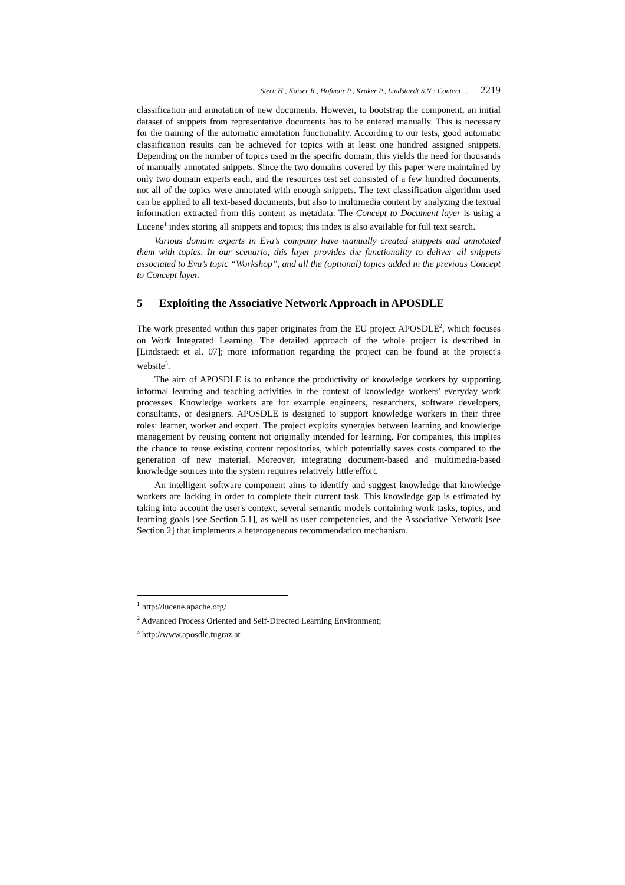Stern H., Kaiser R., Hofmair P., Kraker P., Lindstaedt S.N.: Content ... 2219
classification and annotation of new documents. However, to bootstrap the component, an initial dataset of snippets from representative documents has to be entered manually. This is necessary for the training of the automatic annotation functionality. According to our tests, good automatic classification results can be achieved for topics with at least one hundred assigned snippets. Depending on the number of topics used in the specific domain, this yields the need for thousands of manually annotated snippets. Since the two domains covered by this paper were maintained by only two domain experts each, and the resources test set consisted of a few hundred documents, not all of the topics were annotated with enough snippets. The text classification algorithm used can be applied to all text-based documents, but also to multimedia content by analyzing the textual information extracted from this content as metadata. The Concept to Document layer is using a Lucene<sup>1</sup> index storing all snippets and topics; this index is also available for full text search.
Various domain experts in Eva’s company have manually created snippets and annotated them with topics. In our scenario, this layer provides the functionality to deliver all snippets associated to Eva’s topic “Workshop”, and all the (optional) topics added in the previous Concept to Concept layer.
5 Exploiting the Associative Network Approach in APOSDLE
The work presented within this paper originates from the EU project APOSDLE<sup>2</sup>, which focuses on Work Integrated Learning. The detailed approach of the whole project is described in [Lindstaedt et al. 07]; more information regarding the project can be found at the project's website<sup>3</sup>.
The aim of APOSDLE is to enhance the productivity of knowledge workers by supporting informal learning and teaching activities in the context of knowledge workers' everyday work processes. Knowledge workers are for example engineers, researchers, software developers, consultants, or designers. APOSDLE is designed to support knowledge workers in their three roles: learner, worker and expert. The project exploits synergies between learning and knowledge management by reusing content not originally intended for learning. For companies, this implies the chance to reuse existing content repositories, which potentially saves costs compared to the generation of new material. Moreover, integrating document-based and multimedia-based knowledge sources into the system requires relatively little effort.
An intelligent software component aims to identify and suggest knowledge that knowledge workers are lacking in order to complete their current task. This knowledge gap is estimated by taking into account the user's context, several semantic models containing work tasks, topics, and learning goals [see Section 5.1], as well as user competencies, and the Associative Network [see Section 2] that implements a heterogeneous recommendation mechanism.
<sup>1</sup> http://lucene.apache.org/
<sup>2</sup> Advanced Process Oriented and Self-Directed Learning Environment;
<sup>3</sup> http://www.aposdle.tugraz.at